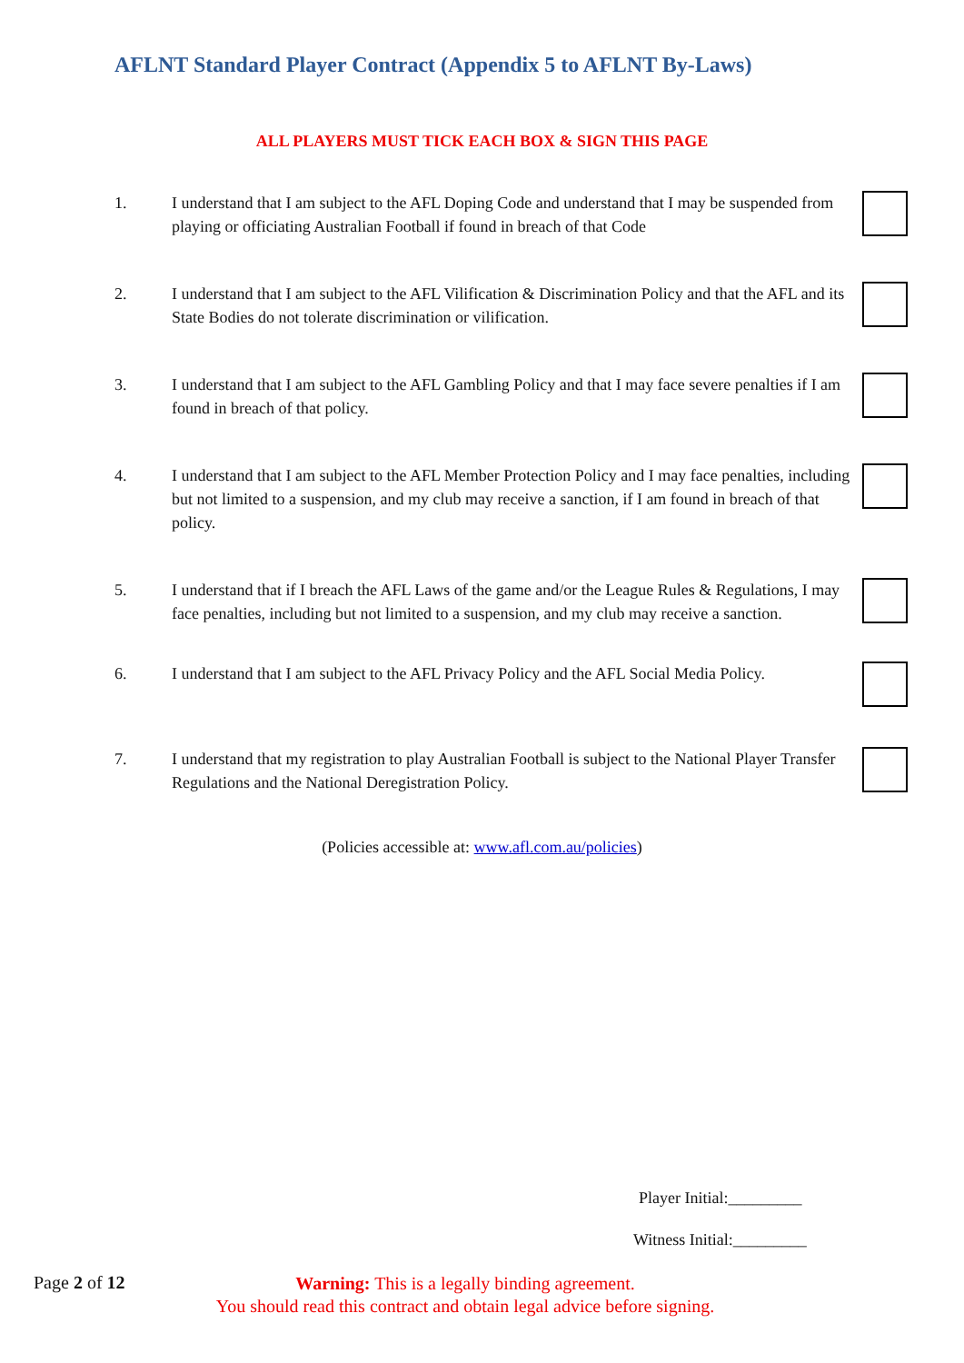AFLNT Standard Player Contract (Appendix 5 to AFLNT By-Laws)
ALL PLAYERS MUST TICK EACH BOX & SIGN THIS PAGE
1. I understand that I am subject to the AFL Doping Code and understand that I may be suspended from playing or officiating Australian Football if found in breach of that Code
2. I understand that I am subject to the AFL Vilification & Discrimination Policy and that the AFL and its State Bodies do not tolerate discrimination or vilification.
3. I understand that I am subject to the AFL Gambling Policy and that I may face severe penalties if I am found in breach of that policy.
4. I understand that I am subject to the AFL Member Protection Policy and I may face penalties, including but not limited to a suspension, and my club may receive a sanction, if I am found in breach of that policy.
5. I understand that if I breach the AFL Laws of the game and/or the League Rules & Regulations, I may face penalties, including but not limited to a suspension, and my club may receive a sanction.
6. I understand that I am subject to the AFL Privacy Policy and the AFL Social Media Policy.
7. I understand that my registration to play Australian Football is subject to the National Player Transfer Regulations and the National Deregistration Policy.
(Policies accessible at: www.afl.com.au/policies)
Player Initial:_________
Witness Initial:_________
Page 2 of 12
Warning: This is a legally binding agreement.
You should read this contract and obtain legal advice before signing.